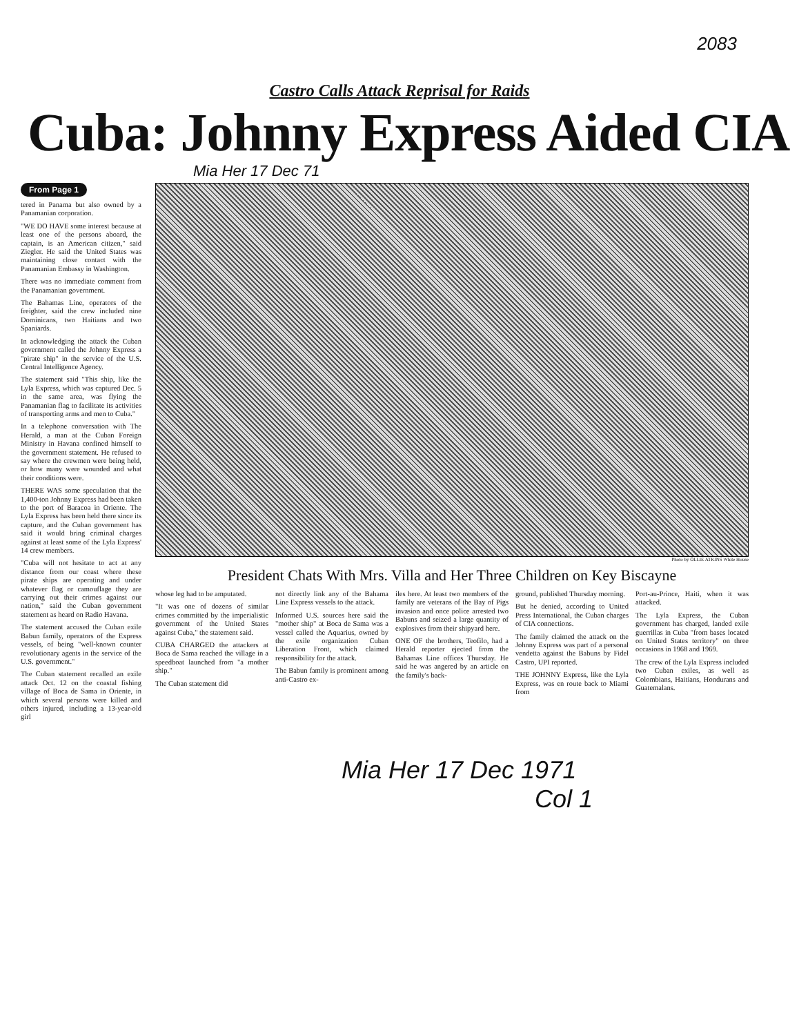2083
Castro Calls Attack Reprisal for Raids
Cuba: Johnny Express Aided CIA
Mia Her 17 Dec 71
From Page 1
tered in Panama but also owned by a Panamanian corporation.
"WE DO HAVE some interest because at least one of the persons aboard, the captain, is an American citizen," said Ziegler. He said the United States was maintaining close contact with the Panamanian Embassy in Washington.
There was no immediate comment from the Panamanian government.
The Bahamas Line, operators of the freighter, said the crew included nine Dominicans, two Haitians and two Spaniards.
In acknowledging the attack the Cuban government called the Johnny Express a "pirate ship" in the service of the U.S. Central Intelligence Agency.
The statement said "This ship, like the Lyla Express, which was captured Dec. 5 in the same area, was flying the Panamanian flag to facilitate its activities of transporting arms and men to Cuba."
In a telephone conversation with The Herald, a man at the Cuban Foreign Ministry in Havana confined himself to the government statement. He refused to say where the crewmen were being held, or how many were wounded and what their conditions were.
THERE WAS some speculation that the 1,400-ton Johnny Express had been taken to the port of Baracoa in Oriente. The Lyla Express has been held there since its capture, and the Cuban government has said it would bring criminal charges against at least some of the Lyla Express' 14 crew members.
"Cuba will not hesitate to act at any distance from our coast where these pirate ships are operating and under whatever flag or camouflage they are carrying out their crimes against our nation," said the Cuban government statement as heard on Radio Havana.
The statement accused the Cuban exile Babun family, operators of the Express vessels, of being "well-known counter revolutionary agents in the service of the U.S. government."
The Cuban statement recalled an exile attack Oct. 12 on the coastal fishing village of Boca de Sama in Oriente, in which several persons were killed and others injured, including a 13-year-old girl
Photo by OLLIE ATKINS White House
President Chats With Mrs. Villa and Her Three Children on Key Biscayne
whose leg had to be amputated.
"It was one of dozens of similar crimes committed by the imperialistic government of the United States against Cuba," the statement said.
CUBA CHARGED the attackers at Boca de Sama reached the village in a speedboat launched from "a mother ship."
The Cuban statement did
not directly link any of the Bahama Line Express vessels to the attack.
Informed U.S. sources here said the "mother ship" at Boca de Sama was a vessel called the Aquarius, owned by the exile organization Cuban Liberation Front, which claimed responsibility for the attack.
The Babun family is prominent among anti-Castro ex-
iles here. At least two members of the family are veterans of the Bay of Pigs invasion and once police arrested two Babuns and seized a large quantity of explosives from their shipyard here.
ONE OF the brothers, Teofilo, had a Herald reporter ejected from the Bahamas Line offices Thursday. He said he was angered by an article on the family's back-
ground, published Thursday morning.
But he denied, according to United Press International, the Cuban charges of CIA connections.
The family claimed the attack on the Johnny Express was part of a personal vendetta against the Babuns by Fidel Castro, UPI reported.
THE JOHNNY Express, like the Lyla Express, was en route back to Miami from
Port-au-Prince, Haiti, when it was attacked.
The Lyla Express, the Cuban government has charged, landed exile guerrillas in Cuba "from bases located on United States territory" on three occasions in 1968 and 1969.
The crew of the Lyla Express included two Cuban exiles, as well as Colombians, Haitians, Hondurans and Guatemalans.
Mia Her 17 Dec 1971
Col 1